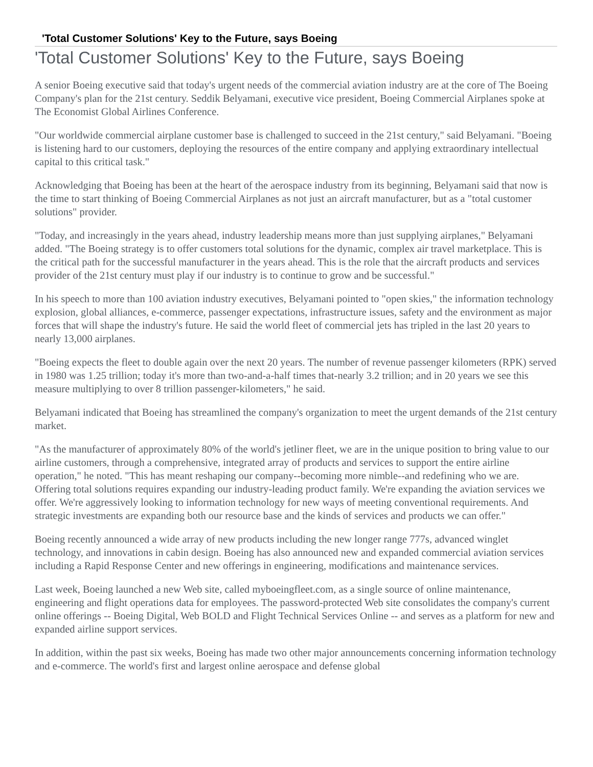'Total Customer Solutions' Key to the Future, says Boeing
'Total Customer Solutions' Key to the Future, says Boeing
A senior Boeing executive said that today's urgent needs of the commercial aviation industry are at the core of The Boeing Company's plan for the 21st century. Seddik Belyamani, executive vice president, Boeing Commercial Airplanes spoke at The Economist Global Airlines Conference.
"Our worldwide commercial airplane customer base is challenged to succeed in the 21st century," said Belyamani. "Boeing is listening hard to our customers, deploying the resources of the entire company and applying extraordinary intellectual capital to this critical task."
Acknowledging that Boeing has been at the heart of the aerospace industry from its beginning, Belyamani said that now is the time to start thinking of Boeing Commercial Airplanes as not just an aircraft manufacturer, but as a "total customer solutions" provider.
"Today, and increasingly in the years ahead, industry leadership means more than just supplying airplanes," Belyamani added. "The Boeing strategy is to offer customers total solutions for the dynamic, complex air travel marketplace. This is the critical path for the successful manufacturer in the years ahead. This is the role that the aircraft products and services provider of the 21st century must play if our industry is to continue to grow and be successful."
In his speech to more than 100 aviation industry executives, Belyamani pointed to "open skies," the information technology explosion, global alliances, e-commerce, passenger expectations, infrastructure issues, safety and the environment as major forces that will shape the industry's future. He said the world fleet of commercial jets has tripled in the last 20 years to nearly 13,000 airplanes.
"Boeing expects the fleet to double again over the next 20 years. The number of revenue passenger kilometers (RPK) served in 1980 was 1.25 trillion; today it's more than two-and-a-half times that-nearly 3.2 trillion; and in 20 years we see this measure multiplying to over 8 trillion passenger-kilometers," he said.
Belyamani indicated that Boeing has streamlined the company's organization to meet the urgent demands of the 21st century market.
"As the manufacturer of approximately 80% of the world's jetliner fleet, we are in the unique position to bring value to our airline customers, through a comprehensive, integrated array of products and services to support the entire airline operation," he noted. "This has meant reshaping our company--becoming more nimble--and redefining who we are. Offering total solutions requires expanding our industry-leading product family. We're expanding the aviation services we offer. We're aggressively looking to information technology for new ways of meeting conventional requirements. And strategic investments are expanding both our resource base and the kinds of services and products we can offer."
Boeing recently announced a wide array of new products including the new longer range 777s, advanced winglet technology, and innovations in cabin design. Boeing has also announced new and expanded commercial aviation services including a Rapid Response Center and new offerings in engineering, modifications and maintenance services.
Last week, Boeing launched a new Web site, called myboeingfleet.com, as a single source of online maintenance, engineering and flight operations data for employees. The password-protected Web site consolidates the company's current online offerings -- Boeing Digital, Web BOLD and Flight Technical Services Online -- and serves as a platform for new and expanded airline support services.
In addition, within the past six weeks, Boeing has made two other major announcements concerning information technology and e-commerce. The world's first and largest online aerospace and defense global